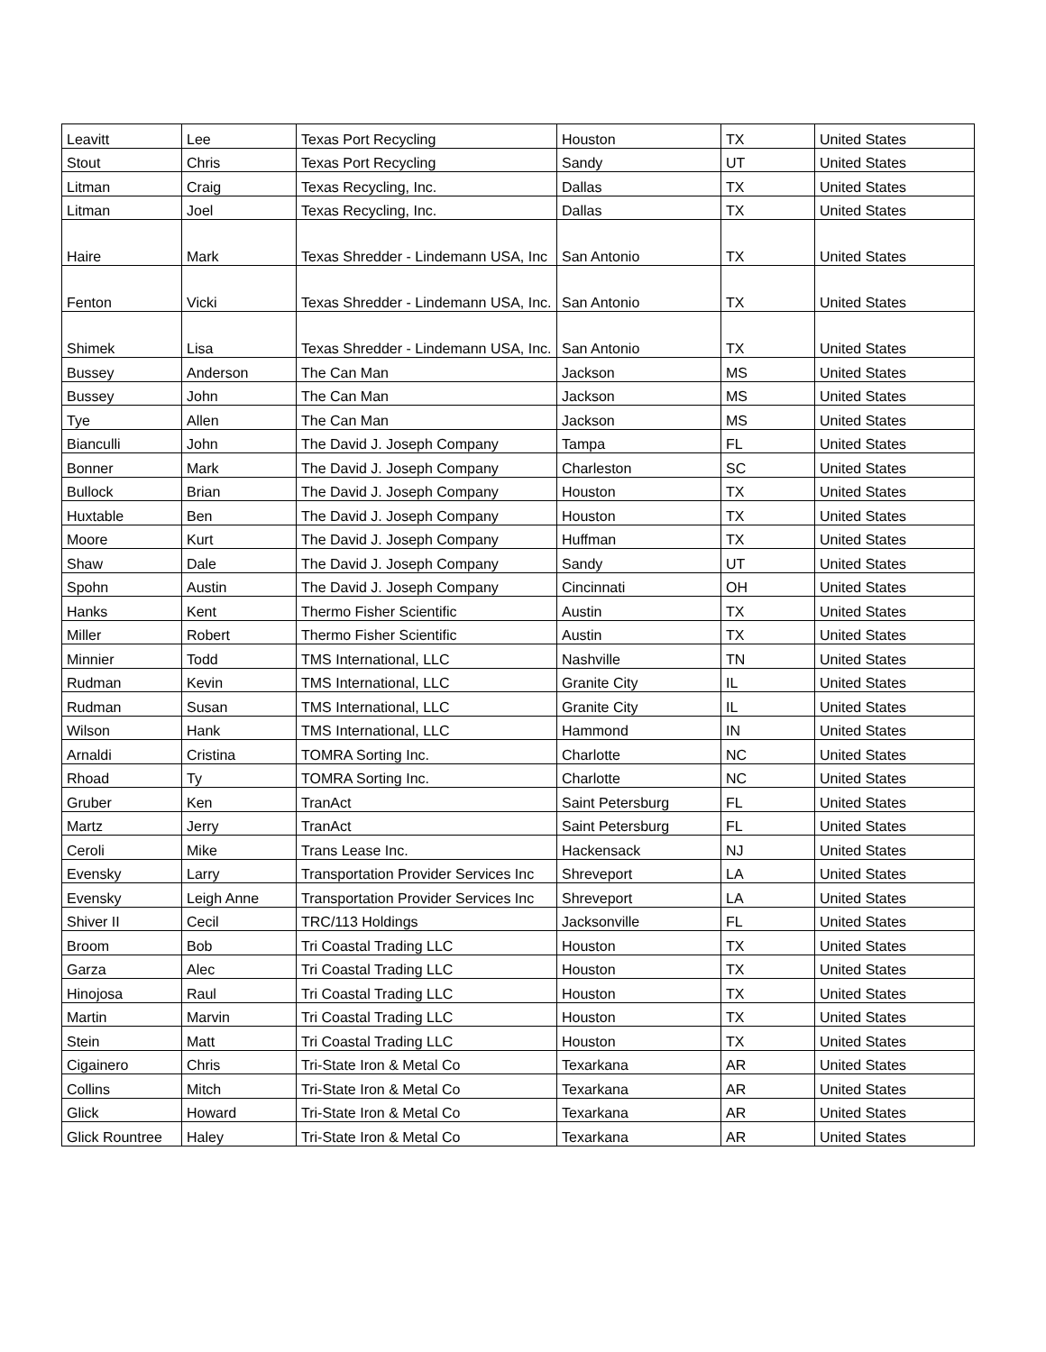| Leavitt | Lee | Texas Port Recycling | Houston | TX | United States |
| Stout | Chris | Texas Port Recycling | Sandy | UT | United States |
| Litman | Craig | Texas Recycling, Inc. | Dallas | TX | United States |
| Litman | Joel | Texas Recycling, Inc. | Dallas | TX | United States |
| Haire | Mark | Texas Shredder - Lindemann USA, Inc | San Antonio | TX | United States |
| Fenton | Vicki | Texas Shredder - Lindemann USA, Inc. | San Antonio | TX | United States |
| Shimek | Lisa | Texas Shredder - Lindemann USA, Inc. | San Antonio | TX | United States |
| Bussey | Anderson | The Can Man | Jackson | MS | United States |
| Bussey | John | The Can Man | Jackson | MS | United States |
| Tye | Allen | The Can Man | Jackson | MS | United States |
| Bianculli | John | The David J. Joseph Company | Tampa | FL | United States |
| Bonner | Mark | The David J. Joseph Company | Charleston | SC | United States |
| Bullock | Brian | The David J. Joseph Company | Houston | TX | United States |
| Huxtable | Ben | The David J. Joseph Company | Houston | TX | United States |
| Moore | Kurt | The David J. Joseph Company | Huffman | TX | United States |
| Shaw | Dale | The David J. Joseph Company | Sandy | UT | United States |
| Spohn | Austin | The David J. Joseph Company | Cincinnati | OH | United States |
| Hanks | Kent | Thermo Fisher Scientific | Austin | TX | United States |
| Miller | Robert | Thermo Fisher Scientific | Austin | TX | United States |
| Minnier | Todd | TMS International, LLC | Nashville | TN | United States |
| Rudman | Kevin | TMS International, LLC | Granite City | IL | United States |
| Rudman | Susan | TMS International, LLC | Granite City | IL | United States |
| Wilson | Hank | TMS International, LLC | Hammond | IN | United States |
| Arnaldi | Cristina | TOMRA Sorting Inc. | Charlotte | NC | United States |
| Rhoad | Ty | TOMRA Sorting Inc. | Charlotte | NC | United States |
| Gruber | Ken | TranAct | Saint Petersburg | FL | United States |
| Martz | Jerry | TranAct | Saint Petersburg | FL | United States |
| Ceroli | Mike | Trans Lease Inc. | Hackensack | NJ | United States |
| Evensky | Larry | Transportation Provider Services Inc | Shreveport | LA | United States |
| Evensky | Leigh Anne | Transportation Provider Services Inc | Shreveport | LA | United States |
| Shiver II | Cecil | TRC/113 Holdings | Jacksonville | FL | United States |
| Broom | Bob | Tri Coastal Trading LLC | Houston | TX | United States |
| Garza | Alec | Tri Coastal Trading LLC | Houston | TX | United States |
| Hinojosa | Raul | Tri Coastal Trading LLC | Houston | TX | United States |
| Martin | Marvin | Tri Coastal Trading LLC | Houston | TX | United States |
| Stein | Matt | Tri Coastal Trading LLC | Houston | TX | United States |
| Cigainero | Chris | Tri-State Iron & Metal Co | Texarkana | AR | United States |
| Collins | Mitch | Tri-State Iron & Metal Co | Texarkana | AR | United States |
| Glick | Howard | Tri-State Iron & Metal Co | Texarkana | AR | United States |
| Glick Rountree | Haley | Tri-State Iron & Metal Co | Texarkana | AR | United States |